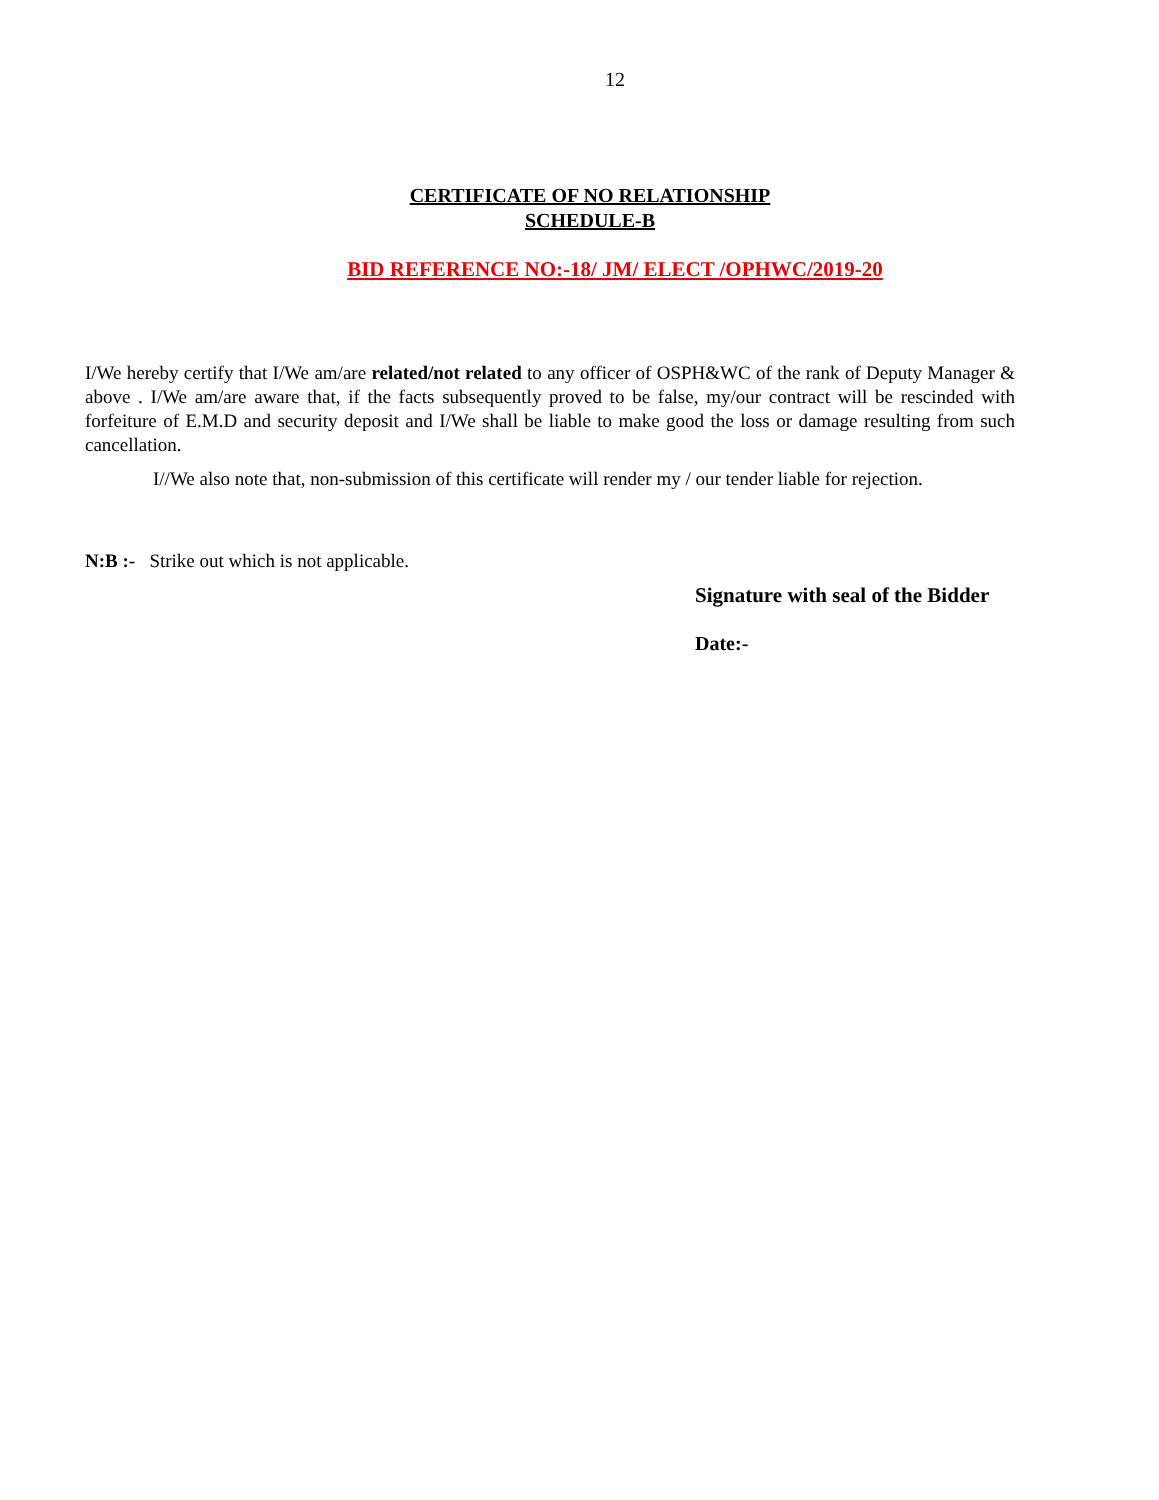12
CERTIFICATE OF NO RELATIONSHIP
SCHEDULE-B
BID REFERENCE NO:-18/ JM/ ELECT /OPHWC/2019-20
I/We hereby certify that I/We am/are related/not related to any officer of OSPH&WC of the rank of Deputy Manager & above . I/We am/are aware that, if the facts subsequently proved to be false, my/our contract will be rescinded with forfeiture of E.M.D and security deposit and I/We shall be liable to make good the loss or damage resulting from such cancellation.
I//We also note that, non-submission of this certificate will render my / our tender liable for rejection.
N:B :- Strike out which is not applicable.
Signature with seal of the Bidder
Date:-